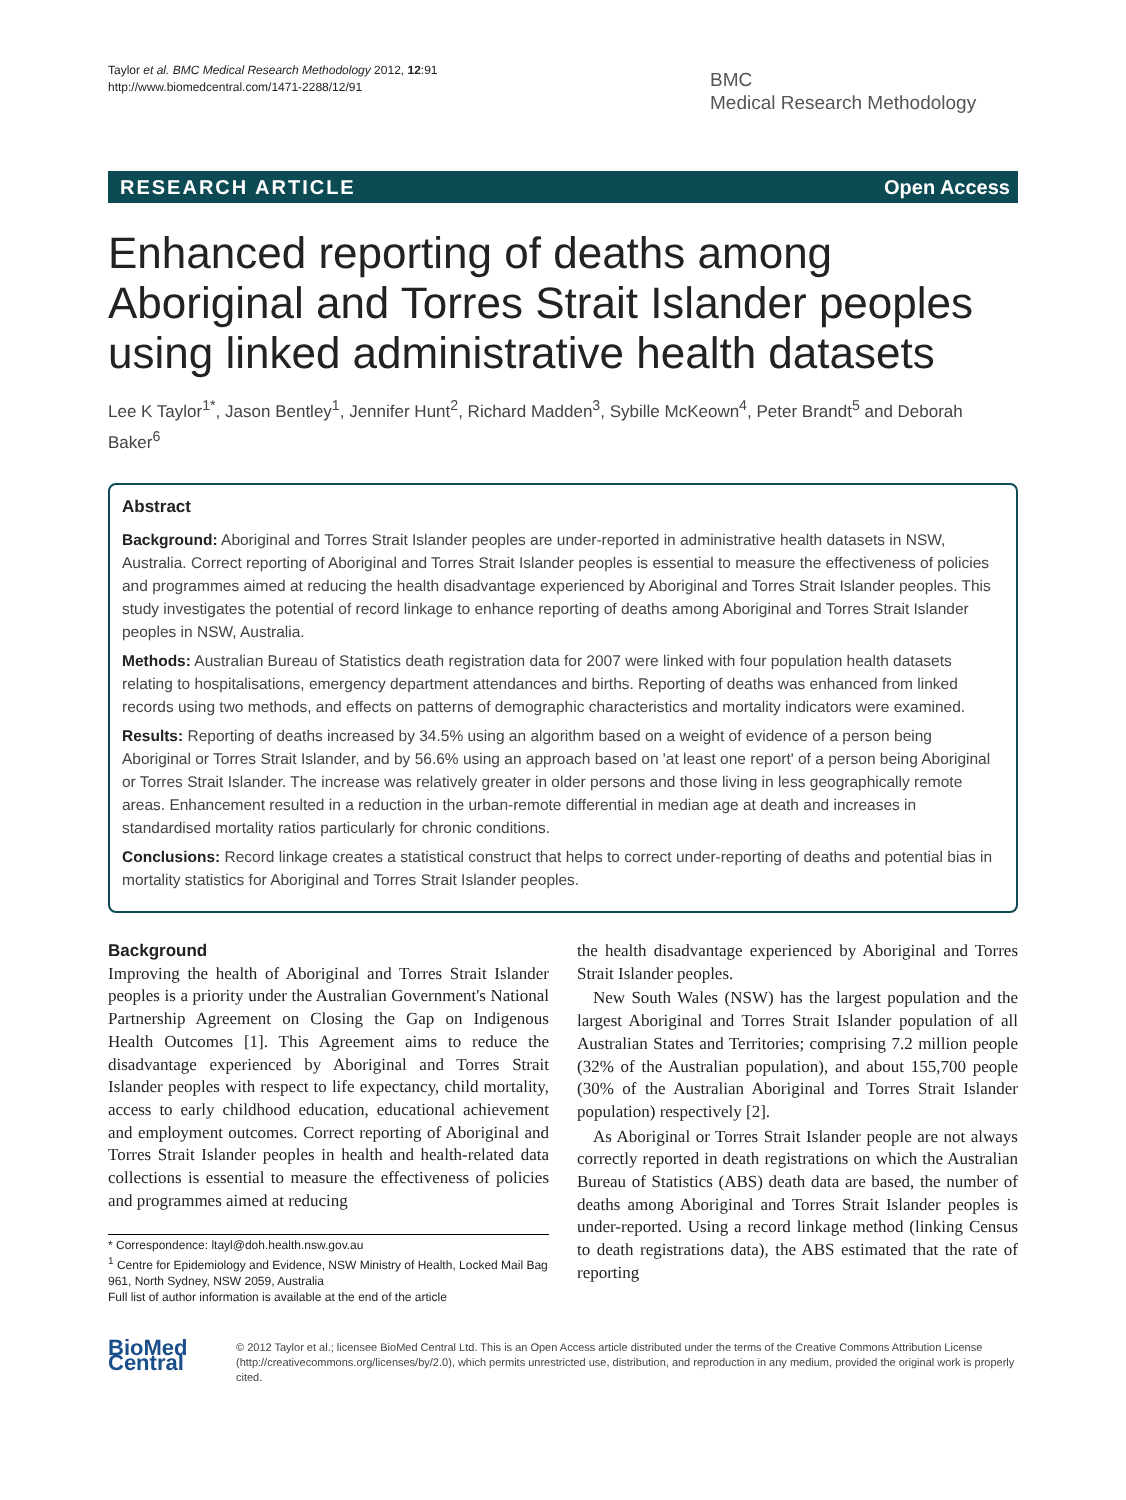Taylor et al. BMC Medical Research Methodology 2012, 12:91
http://www.biomedcentral.com/1471-2288/12/91
BMC
Medical Research Methodology
RESEARCH ARTICLE Open Access
Enhanced reporting of deaths among Aboriginal and Torres Strait Islander peoples using linked administrative health datasets
Lee K Taylor<sup>1*</sup>, Jason Bentley<sup>1</sup>, Jennifer Hunt<sup>2</sup>, Richard Madden<sup>3</sup>, Sybille McKeown<sup>4</sup>, Peter Brandt<sup>5</sup> and Deborah Baker<sup>6</sup>
Abstract
Background: Aboriginal and Torres Strait Islander peoples are under-reported in administrative health datasets in NSW, Australia. Correct reporting of Aboriginal and Torres Strait Islander peoples is essential to measure the effectiveness of policies and programmes aimed at reducing the health disadvantage experienced by Aboriginal and Torres Strait Islander peoples. This study investigates the potential of record linkage to enhance reporting of deaths among Aboriginal and Torres Strait Islander peoples in NSW, Australia.
Methods: Australian Bureau of Statistics death registration data for 2007 were linked with four population health datasets relating to hospitalisations, emergency department attendances and births. Reporting of deaths was enhanced from linked records using two methods, and effects on patterns of demographic characteristics and mortality indicators were examined.
Results: Reporting of deaths increased by 34.5% using an algorithm based on a weight of evidence of a person being Aboriginal or Torres Strait Islander, and by 56.6% using an approach based on 'at least one report' of a person being Aboriginal or Torres Strait Islander. The increase was relatively greater in older persons and those living in less geographically remote areas. Enhancement resulted in a reduction in the urban-remote differential in median age at death and increases in standardised mortality ratios particularly for chronic conditions.
Conclusions: Record linkage creates a statistical construct that helps to correct under-reporting of deaths and potential bias in mortality statistics for Aboriginal and Torres Strait Islander peoples.
Background
Improving the health of Aboriginal and Torres Strait Islander peoples is a priority under the Australian Government's National Partnership Agreement on Closing the Gap on Indigenous Health Outcomes [1]. This Agreement aims to reduce the disadvantage experienced by Aboriginal and Torres Strait Islander peoples with respect to life expectancy, child mortality, access to early childhood education, educational achievement and employment outcomes. Correct reporting of Aboriginal and Torres Strait Islander peoples in health and health-related data collections is essential to measure the effectiveness of policies and programmes aimed at reducing
* Correspondence: ltayl@doh.health.nsw.gov.au
<sup>1</sup> Centre for Epidemiology and Evidence, NSW Ministry of Health, Locked Mail Bag 961, North Sydney, NSW 2059, Australia
Full list of author information is available at the end of the article
the health disadvantage experienced by Aboriginal and Torres Strait Islander peoples.
New South Wales (NSW) has the largest population and the largest Aboriginal and Torres Strait Islander population of all Australian States and Territories; comprising 7.2 million people (32% of the Australian population), and about 155,700 people (30% of the Australian Aboriginal and Torres Strait Islander population) respectively [2].
As Aboriginal or Torres Strait Islander people are not always correctly reported in death registrations on which the Australian Bureau of Statistics (ABS) death data are based, the number of deaths among Aboriginal and Torres Strait Islander peoples is under-reported. Using a record linkage method (linking Census to death registrations data), the ABS estimated that the rate of reporting
BioMed Central
© 2012 Taylor et al.; licensee BioMed Central Ltd. This is an Open Access article distributed under the terms of the Creative Commons Attribution License (http://creativecommons.org/licenses/by/2.0), which permits unrestricted use, distribution, and reproduction in any medium, provided the original work is properly cited.